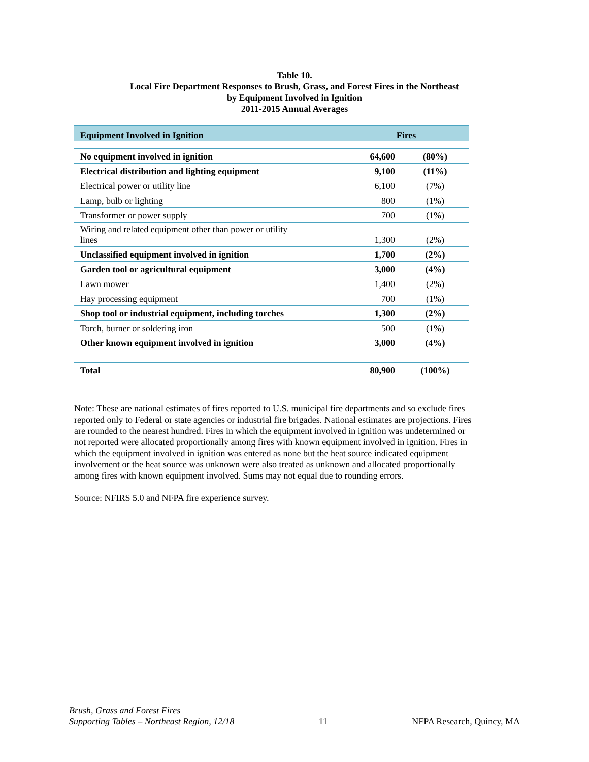Table 10.
Local Fire Department Responses to Brush, Grass, and Forest Fires in the Northeast
by Equipment Involved in Ignition
2011-2015 Annual Averages
| Equipment Involved in Ignition | Fires | |
| --- | --- | --- |
| No equipment involved in ignition | 64,600 | (80%) |
| Electrical distribution and lighting equipment | 9,100 | (11%) |
| Electrical power or utility line | 6,100 | (7%) |
| Lamp, bulb or lighting | 800 | (1%) |
| Transformer or power supply | 700 | (1%) |
| Wiring and related equipment other than power or utility lines | 1,300 | (2%) |
| Unclassified equipment involved in ignition | 1,700 | (2%) |
| Garden tool or agricultural equipment | 3,000 | (4%) |
| Lawn mower | 1,400 | (2%) |
| Hay processing equipment | 700 | (1%) |
| Shop tool or industrial equipment, including torches | 1,300 | (2%) |
| Torch, burner or soldering iron | 500 | (1%) |
| Other known equipment involved in ignition | 3,000 | (4%) |
| Total | 80,900 | (100%) |
Note: These are national estimates of fires reported to U.S. municipal fire departments and so exclude fires reported only to Federal or state agencies or industrial fire brigades. National estimates are projections. Fires are rounded to the nearest hundred. Fires in which the equipment involved in ignition was undetermined or not reported were allocated proportionally among fires with known equipment involved in ignition. Fires in which the equipment involved in ignition was entered as none but the heat source indicated equipment involvement or the heat source was unknown were also treated as unknown and allocated proportionally among fires with known equipment involved. Sums may not equal due to rounding errors.
Source: NFIRS 5.0 and NFPA fire experience survey.
Brush, Grass and Forest Fires
Supporting Tables – Northeast Region, 12/18
11 NFPA Research, Quincy, MA